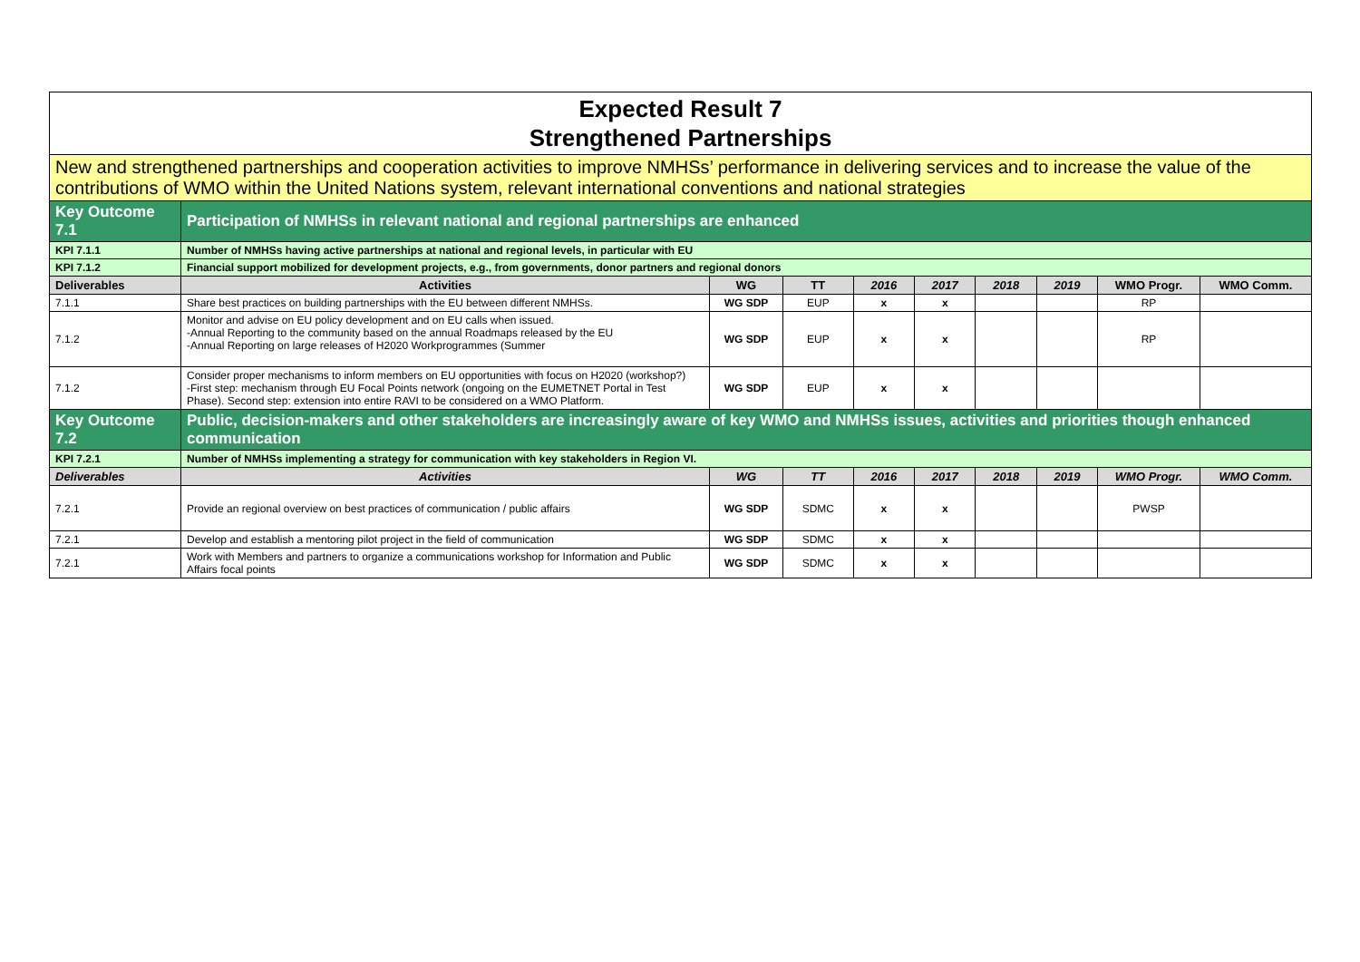| Expected Result 7 Strengthened Partnerships | | | | | | | | | |
| New and strengthened partnerships and cooperation activities to improve NMHSs’ performance in delivering services and to increase the value of the contributions of WMO within the United Nations system, relevant international conventions and national strategies | | | | | | | | | |
| Key Outcome 7.1 | Participation of NMHSs in relevant national and regional partnerships are enhanced | | | | | | | | |
| KPI 7.1.1 | Number of NMHSs having active partnerships at national and regional levels, in particular with EU | | | | | | | | |
| KPI 7.1.2 | Financial support mobilized for development projects, e.g., from governments, donor partners and regional donors | | | | | | | | |
| Deliverables | Activities | WG | TT | 2016 | 2017 | 2018 | 2019 | WMO Progr. | WMO Comm. |
| 7.1.1 | Share best practices on building partnerships with the EU between different NMHSs. | WG SDP | EUP | x | x | | | RP | |
| 7.1.2 | Monitor and advise on EU policy development and on EU calls when issued. -Annual Reporting to the community based on the annual Roadmaps released by the EU -Annual Reporting on large releases of H2020 Workprogrammes (Summer | WG SDP | EUP | x | x | | | RP | |
| 7.1.2 | Consider proper mechanisms to inform members on EU opportunities with focus on H2020 (workshop?) -First step: mechanism through EU Focal Points network (ongoing on the EUMETNET Portal in Test Phase). Second step: extension into entire RAVI to be considered on a WMO Platform. | WG SDP | EUP | x | x | | | | |
| Key Outcome 7.2 | Public, decision-makers and other stakeholders are increasingly aware of key WMO and NMHSs issues, activities and priorities though enhanced communication | | | | | | | | |
| KPI 7.2.1 | Number of NMHSs implementing a strategy for communication with key stakeholders in Region VI. | | | | | | | | |
| Deliverables | Activities | WG | TT | 2016 | 2017 | 2018 | 2019 | WMO Progr. | WMO Comm. |
| 7.2.1 | Provide an regional overview on best practices of communication / public affairs | WG SDP | SDMC | x | x | | | PWSP | |
| 7.2.1 | Develop and establish a mentoring pilot project in the field of communication | WG SDP | SDMC | x | x | | | | |
| 7.2.1 | Work with Members and partners to organize a communications workshop for Information and Public Affairs focal points | WG SDP | SDMC | x | x | | | | |